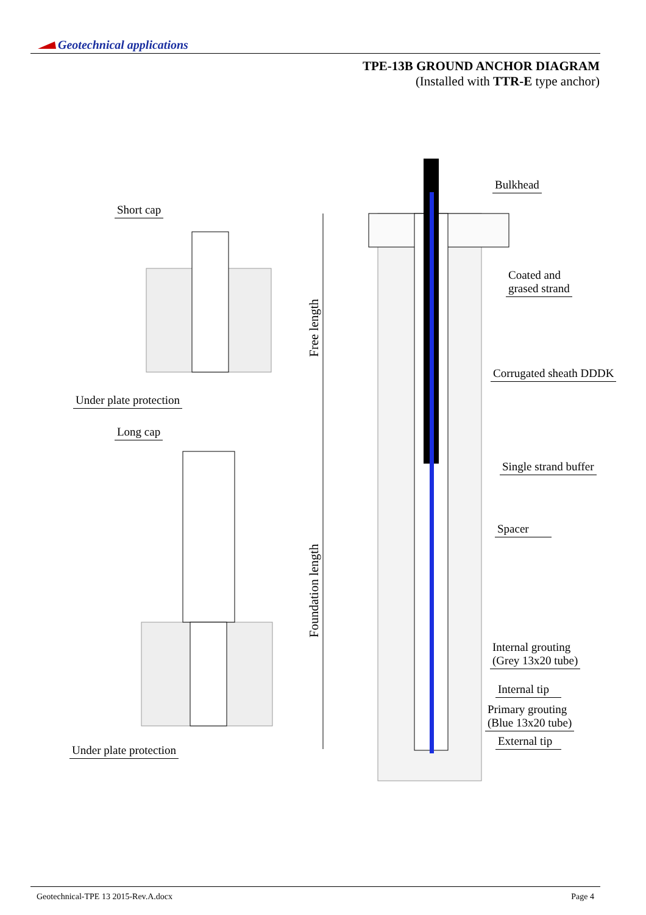Geotechnical applications
TPE-13B GROUND ANCHOR DIAGRAM
(Installed with TTR-E type anchor)
Free length
Foundation length
Short cap
Under plate protection
Long cap
Under plate protection
Bulkhead
Coated and
grased strand
Corrugated sheath DDDK
Single strand buffer
Spacer
Internal grouting
(Grey 13x20 tube)
Internal tip
Primary grouting
(Blue 13x20 tube)
External tip
Geotechnical-TPE 13 2015-Rev.A.docx Page 4